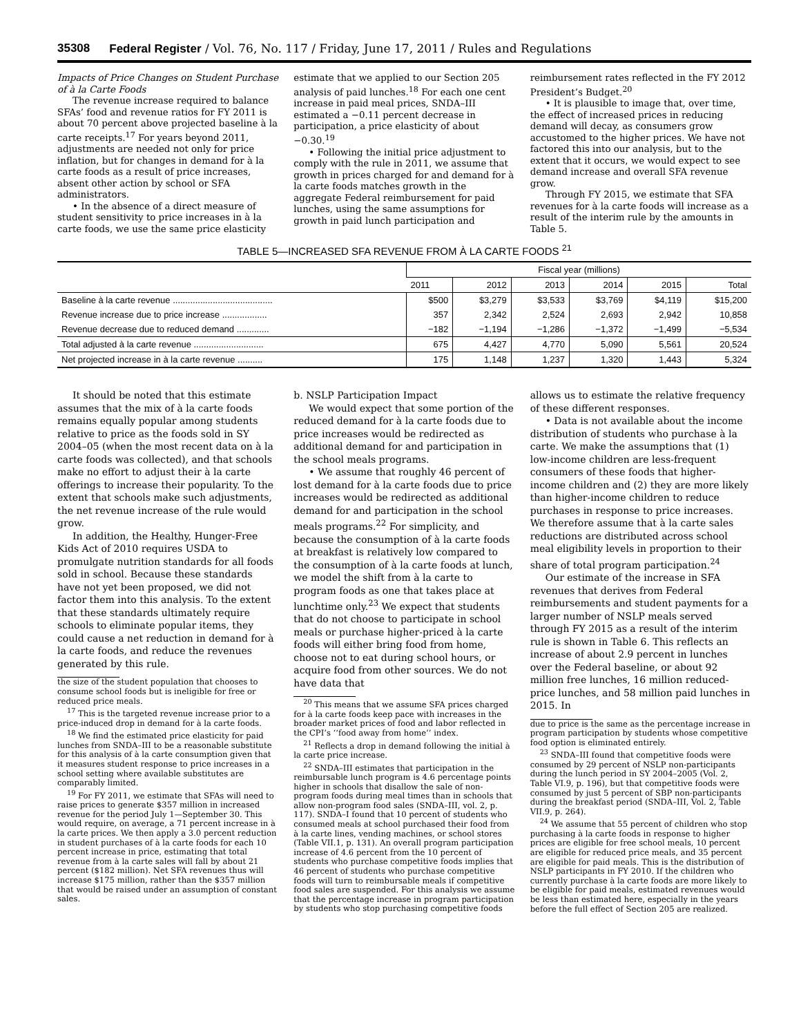35308 Federal Register / Vol. 76, No. 117 / Friday, June 17, 2011 / Rules and Regulations
Impacts of Price Changes on Student Purchase of à la Carte Foods
The revenue increase required to balance SFAs’ food and revenue ratios for FY 2011 is about 70 percent above projected baseline à la carte receipts.<sup>17</sup> For years beyond 2011, adjustments are needed not only for price inflation, but for changes in demand for à la carte foods as a result of price increases, absent other action by school or SFA administrators.
• In the absence of a direct measure of student sensitivity to price increases in à la carte foods, we use the same price elasticity
estimate that we applied to our Section 205 analysis of paid lunches.<sup>18</sup> For each one cent increase in paid meal prices, SNDA–III estimated a −0.11 percent decrease in participation, a price elasticity of about −0.30.<sup>19</sup>
• Following the initial price adjustment to comply with the rule in 2011, we assume that growth in prices charged for and demand for à la carte foods matches growth in the aggregate Federal reimbursement for paid lunches, using the same assumptions for growth in paid lunch participation and
reimbursement rates reflected in the FY 2012 President’s Budget.<sup>20</sup>
• It is plausible to image that, over time, the effect of increased prices in reducing demand will decay, as consumers grow accustomed to the higher prices. We have not factored this into our analysis, but to the extent that it occurs, we would expect to see demand increase and overall SFA revenue grow.
Through FY 2015, we estimate that SFA revenues for à la carte foods will increase as a result of the interim rule by the amounts in Table 5.
TABLE 5—INCREASED SFA REVENUE FROM À LA CARTE FOODS <sup>21</sup>
| | Fiscal year (millions) | | | | | |
| --- | --- | --- | --- | --- | --- | --- |
| | 2011 | 2012 | 2013 | 2014 | 2015 | Total |
| Baseline à la carte revenue ........................................ | $500 | $3,279 | $3,533 | $3,769 | $4,119 | $15,200 |
| Revenue increase due to price increase .................. | 357 | 2,342 | 2,524 | 2,693 | 2,942 | 10,858 |
| Revenue decrease due to reduced demand ............. | −182 | −1,194 | −1,286 | −1,372 | −1,499 | −5,534 |
| Total adjusted à la carte revenue ............................ | 675 | 4,427 | 4,770 | 5,090 | 5,561 | 20,524 |
| Net projected increase in à la carte revenue .......... | 175 | 1,148 | 1,237 | 1,320 | 1,443 | 5,324 |
It should be noted that this estimate assumes that the mix of à la carte foods remains equally popular among students relative to price as the foods sold in SY 2004–05 (when the most recent data on à la carte foods was collected), and that schools make no effort to adjust their à la carte offerings to increase their popularity. To the extent that schools make such adjustments, the net revenue increase of the rule would grow.
In addition, the Healthy, Hunger-Free Kids Act of 2010 requires USDA to promulgate nutrition standards for all foods sold in school. Because these standards have not yet been proposed, we did not factor them into this analysis. To the extent that these standards ultimately require schools to eliminate popular items, they could cause a net reduction in demand for à la carte foods, and reduce the revenues generated by this rule.
the size of the student population that chooses to consume school foods but is ineligible for free or reduced price meals.
<sup>17</sup> This is the targeted revenue increase prior to a price-induced drop in demand for à la carte foods.
<sup>18</sup> We find the estimated price elasticity for paid lunches from SNDA–III to be a reasonable substitute for this analysis of à la carte consumption given that it measures student response to price increases in a school setting where available substitutes are comparably limited.
<sup>19</sup> For FY 2011, we estimate that SFAs will need to raise prices to generate $357 million in increased revenue for the period July 1—September 30. This would require, on average, a 71 percent increase in à la carte prices. We then apply a 3.0 percent reduction in student purchases of à la carte foods for each 10 percent increase in price, estimating that total revenue from à la carte sales will fall by about 21 percent ($182 million). Net SFA revenues thus will increase $175 million, rather than the $357 million that would be raised under an assumption of constant sales.
b. NSLP Participation Impact
We would expect that some portion of the reduced demand for à la carte foods due to price increases would be redirected as additional demand for and participation in the school meals programs.
• We assume that roughly 46 percent of lost demand for à la carte foods due to price increases would be redirected as additional demand for and participation in the school meals programs.<sup>22</sup> For simplicity, and because the consumption of à la carte foods at breakfast is relatively low compared to the consumption of à la carte foods at lunch, we model the shift from à la carte to program foods as one that takes place at lunchtime only.<sup>23</sup> We expect that students that do not choose to participate in school meals or purchase higher-priced à la carte foods will either bring food from home, choose not to eat during school hours, or acquire food from other sources. We do not have data that
<sup>20</sup> This means that we assume SFA prices charged for à la carte foods keep pace with increases in the broader market prices of food and labor reflected in the CPI’s ‘‘food away from home’’ index.
<sup>21</sup> Reflects a drop in demand following the initial à la carte price increase.
<sup>22</sup> SNDA–III estimates that participation in the reimbursable lunch program is 4.6 percentage points higher in schools that disallow the sale of non-program foods during meal times than in schools that allow non-program food sales (SNDA–III, vol. 2, p. 117). SNDA–I found that 10 percent of students who consumed meals at school purchased their food from à la carte lines, vending machines, or school stores (Table VII.1, p. 131). An overall program participation increase of 4.6 percent from the 10 percent of students who purchase competitive foods implies that 46 percent of students who purchase competitive foods will turn to reimbursable meals if competitive food sales are suspended. For this analysis we assume that the percentage increase in program participation by students who stop purchasing competitive foods
allows us to estimate the relative frequency of these different responses.
• Data is not available about the income distribution of students who purchase à la carte. We make the assumptions that (1) low-income children are less-frequent consumers of these foods that higher-income children and (2) they are more likely than higher-income children to reduce purchases in response to price increases. We therefore assume that à la carte sales reductions are distributed across school meal eligibility levels in proportion to their share of total program participation.<sup>24</sup>
Our estimate of the increase in SFA revenues that derives from Federal reimbursements and student payments for a larger number of NSLP meals served through FY 2015 as a result of the interim rule is shown in Table 6. This reflects an increase of about 2.9 percent in lunches over the Federal baseline, or about 92 million free lunches, 16 million reduced-price lunches, and 58 million paid lunches in 2015. In
due to price is the same as the percentage increase in program participation by students whose competitive food option is eliminated entirely.
<sup>23</sup> SNDA–III found that competitive foods were consumed by 29 percent of NSLP non-participants during the lunch period in SY 2004–2005 (Vol. 2, Table VI.9, p. 196), but that competitive foods were consumed by just 5 percent of SBP non-participants during the breakfast period (SNDA–III, Vol. 2, Table VII.9, p. 264).
<sup>24</sup> We assume that 55 percent of children who stop purchasing à la carte foods in response to higher prices are eligible for free school meals, 10 percent are eligible for reduced price meals, and 35 percent are eligible for paid meals. This is the distribution of NSLP participants in FY 2010. If the children who currently purchase à la carte foods are more likely to be eligible for paid meals, estimated revenues would be less than estimated here, especially in the years before the full effect of Section 205 are realized.